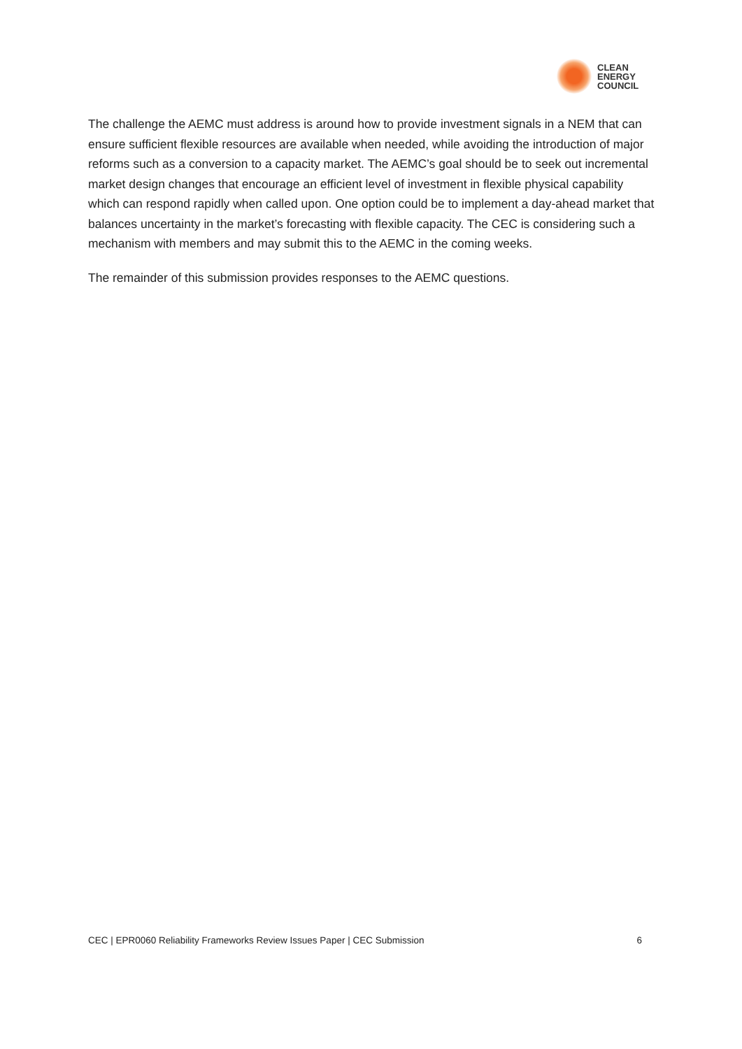CLEAN
ENERGY
COUNCIL
The challenge the AEMC must address is around how to provide investment signals in a NEM that can ensure sufficient flexible resources are available when needed, while avoiding the introduction of major reforms such as a conversion to a capacity market. The AEMC’s goal should be to seek out incremental market design changes that encourage an efficient level of investment in flexible physical capability which can respond rapidly when called upon. One option could be to implement a day-ahead market that balances uncertainty in the market’s forecasting with flexible capacity. The CEC is considering such a mechanism with members and may submit this to the AEMC in the coming weeks.
The remainder of this submission provides responses to the AEMC questions.
CEC | EPR0060 Reliability Frameworks Review Issues Paper | CEC Submission 6